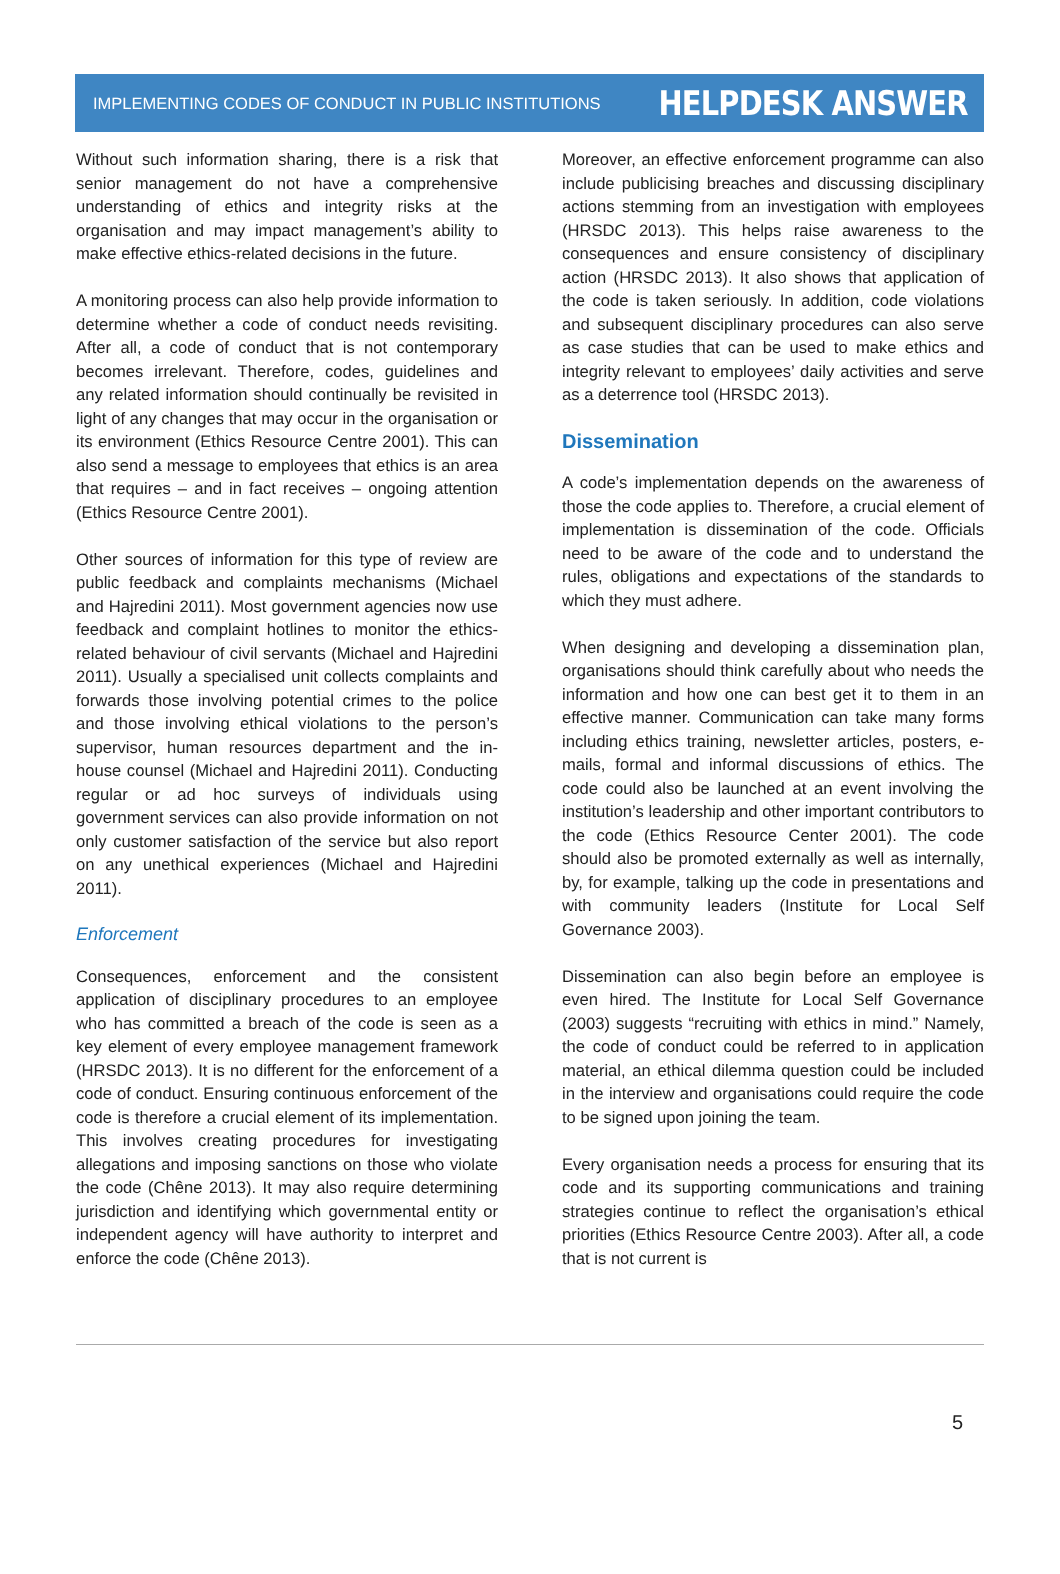IMPLEMENTING CODES OF CONDUCT IN PUBLIC INSTITUTIONS HELPDESK ANSWER
Without such information sharing, there is a risk that senior management do not have a comprehensive understanding of ethics and integrity risks at the organisation and may impact management’s ability to make effective ethics-related decisions in the future.
A monitoring process can also help provide information to determine whether a code of conduct needs revisiting. After all, a code of conduct that is not contemporary becomes irrelevant. Therefore, codes, guidelines and any related information should continually be revisited in light of any changes that may occur in the organisation or its environment (Ethics Resource Centre 2001). This can also send a message to employees that ethics is an area that requires – and in fact receives – ongoing attention (Ethics Resource Centre 2001).
Other sources of information for this type of review are public feedback and complaints mechanisms (Michael and Hajredini 2011). Most government agencies now use feedback and complaint hotlines to monitor the ethics-related behaviour of civil servants (Michael and Hajredini 2011). Usually a specialised unit collects complaints and forwards those involving potential crimes to the police and those involving ethical violations to the person’s supervisor, human resources department and the in-house counsel (Michael and Hajredini 2011). Conducting regular or ad hoc surveys of individuals using government services can also provide information on not only customer satisfaction of the service but also report on any unethical experiences (Michael and Hajredini 2011).
Enforcement
Consequences, enforcement and the consistent application of disciplinary procedures to an employee who has committed a breach of the code is seen as a key element of every employee management framework (HRSDC 2013). It is no different for the enforcement of a code of conduct. Ensuring continuous enforcement of the code is therefore a crucial element of its implementation. This involves creating procedures for investigating allegations and imposing sanctions on those who violate the code (Chêne 2013). It may also require determining jurisdiction and identifying which governmental entity or independent agency will have authority to interpret and enforce the code (Chêne 2013).
Moreover, an effective enforcement programme can also include publicising breaches and discussing disciplinary actions stemming from an investigation with employees (HRSDC 2013). This helps raise awareness to the consequences and ensure consistency of disciplinary action (HRSDC 2013). It also shows that application of the code is taken seriously. In addition, code violations and subsequent disciplinary procedures can also serve as case studies that can be used to make ethics and integrity relevant to employees’ daily activities and serve as a deterrence tool (HRSDC 2013).
Dissemination
A code’s implementation depends on the awareness of those the code applies to. Therefore, a crucial element of implementation is dissemination of the code. Officials need to be aware of the code and to understand the rules, obligations and expectations of the standards to which they must adhere.
When designing and developing a dissemination plan, organisations should think carefully about who needs the information and how one can best get it to them in an effective manner. Communication can take many forms including ethics training, newsletter articles, posters, e-mails, formal and informal discussions of ethics. The code could also be launched at an event involving the institution’s leadership and other important contributors to the code (Ethics Resource Center 2001). The code should also be promoted externally as well as internally, by, for example, talking up the code in presentations and with community leaders (Institute for Local Self Governance 2003).
Dissemination can also begin before an employee is even hired. The Institute for Local Self Governance (2003) suggests “recruiting with ethics in mind.” Namely, the code of conduct could be referred to in application material, an ethical dilemma question could be included in the interview and organisations could require the code to be signed upon joining the team.
Every organisation needs a process for ensuring that its code and its supporting communications and training strategies continue to reflect the organisation’s ethical priorities (Ethics Resource Centre 2003). After all, a code that is not current is
5